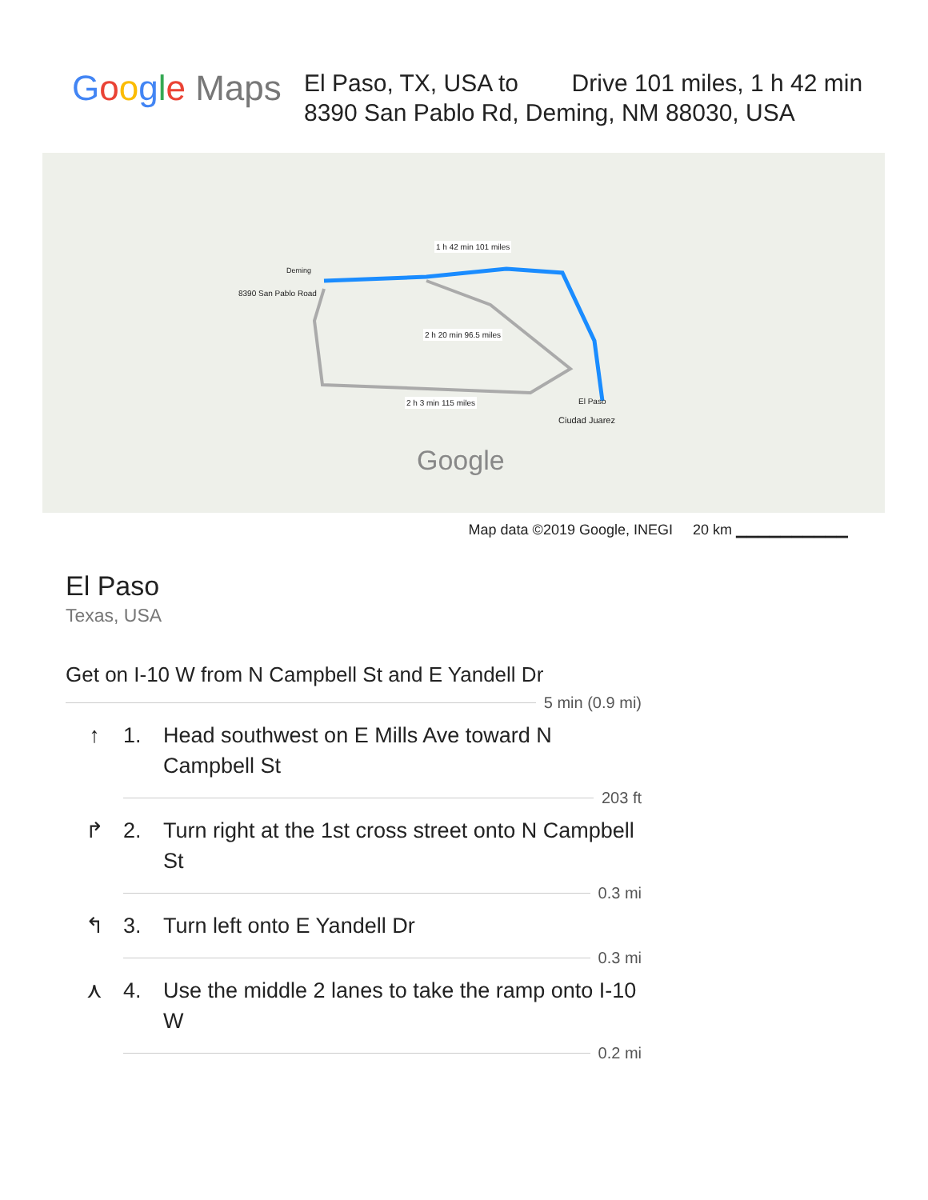Google Maps
El Paso, TX, USA to Drive 101 miles, 1 h 42 min
8390 San Pablo Rd, Deming, NM 88030, USA
8390 San Pablo Road
1 h 42 min 101 miles
2 h 20 min 96.5 miles
2 h 3 min 115 miles El Paso
Ciudad Juarez
Deming
Google
Map data ©2019 Google, INEGI 20 km ▁▁▁▁▁▁▁▁▁▁
El Paso
Texas, USA
Get on I-10 W from N Campbell St and E Yandell Dr
5 min (0.9 mi)
↑ 1. Head southwest on E Mills Ave toward N Campbell St
203 ft
↱ 2. Turn right at the 1st cross street onto N Campbell St
0.3 mi
↰ 3. Turn left onto E Yandell Dr
0.3 mi
⋏ 4. Use the middle 2 lanes to take the ramp onto I-10 W
0.2 mi